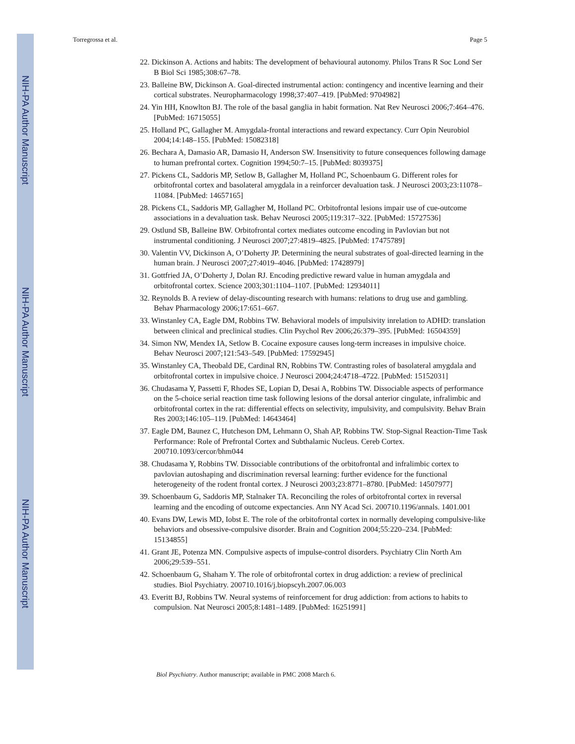NIH-PA Author Manuscript
NIH-PA Author Manuscript
NIH-PA Author Manuscript
Torregrossa et al. Page 5
22. Dickinson A. Actions and habits: The development of behavioural autonomy. Philos Trans R Soc Lond Ser B Biol Sci 1985;308:67–78.
23. Balleine BW, Dickinson A. Goal-directed instrumental action: contingency and incentive learning and their cortical substrates. Neuropharmacology 1998;37:407–419. [PubMed: 9704982]
24. Yin HH, Knowlton BJ. The role of the basal ganglia in habit formation. Nat Rev Neurosci 2006;7:464–476. [PubMed: 16715055]
25. Holland PC, Gallagher M. Amygdala-frontal interactions and reward expectancy. Curr Opin Neurobiol 2004;14:148–155. [PubMed: 15082318]
26. Bechara A, Damasio AR, Damasio H, Anderson SW. Insensitivity to future consequences following damage to human prefrontal cortex. Cognition 1994;50:7–15. [PubMed: 8039375]
27. Pickens CL, Saddoris MP, Setlow B, Gallagher M, Holland PC, Schoenbaum G. Different roles for orbitofrontal cortex and basolateral amygdala in a reinforcer devaluation task. J Neurosci 2003;23:11078–11084. [PubMed: 14657165]
28. Pickens CL, Saddoris MP, Gallagher M, Holland PC. Orbitofrontal lesions impair use of cue-outcome associations in a devaluation task. Behav Neurosci 2005;119:317–322. [PubMed: 15727536]
29. Ostlund SB, Balleine BW. Orbitofrontal cortex mediates outcome encoding in Pavlovian but not instrumental conditioning. J Neurosci 2007;27:4819–4825. [PubMed: 17475789]
30. Valentin VV, Dickinson A, O’Doherty JP. Determining the neural substrates of goal-directed learning in the human brain. J Neurosci 2007;27:4019–4046. [PubMed: 17428979]
31. Gottfried JA, O’Doherty J, Dolan RJ. Encoding predictive reward value in human amygdala and orbitofrontal cortex. Science 2003;301:1104–1107. [PubMed: 12934011]
32. Reynolds B. A review of delay-discounting research with humans: relations to drug use and gambling. Behav Pharmacology 2006;17:651–667.
33. Winstanley CA, Eagle DM, Robbins TW. Behavioral models of impulsivity inrelation to ADHD: translation between clinical and preclinical studies. Clin Psychol Rev 2006;26:379–395. [PubMed: 16504359]
34. Simon NW, Mendex IA, Setlow B. Cocaine exposure causes long-term increases in impulsive choice. Behav Neurosci 2007;121:543–549. [PubMed: 17592945]
35. Winstanley CA, Theobald DE, Cardinal RN, Robbins TW. Contrasting roles of basolateral amygdala and orbitofrontal cortex in impulsive choice. J Neurosci 2004;24:4718–4722. [PubMed: 15152031]
36. Chudasama Y, Passetti F, Rhodes SE, Lopian D, Desai A, Robbins TW. Dissociable aspects of performance on the 5-choice serial reaction time task following lesions of the dorsal anterior cingulate, infralimbic and orbitofrontal cortex in the rat: differential effects on selectivity, impulsivity, and compulsivity. Behav Brain Res 2003;146:105–119. [PubMed: 14643464]
37. Eagle DM, Baunez C, Hutcheson DM, Lehmann O, Shah AP, Robbins TW. Stop-Signal Reaction-Time Task Performance: Role of Prefrontal Cortex and Subthalamic Nucleus. Cereb Cortex. 200710.1093/cercor/bhm044
38. Chudasama Y, Robbins TW. Dissociable contributions of the orbitofrontal and infralimbic cortex to pavlovian autoshaping and discrimination reversal learning: further evidence for the functional heterogeneity of the rodent frontal cortex. J Neurosci 2003;23:8771–8780. [PubMed: 14507977]
39. Schoenbaum G, Saddoris MP, Stalnaker TA. Reconciling the roles of orbitofrontal cortex in reversal learning and the encoding of outcome expectancies. Ann NY Acad Sci. 200710.1196/annals. 1401.001
40. Evans DW, Lewis MD, Iobst E. The role of the orbitofrontal cortex in normally developing compulsive-like behaviors and obsessive-compulsive disorder. Brain and Cognition 2004;55:220–234. [PubMed: 15134855]
41. Grant JE, Potenza MN. Compulsive aspects of impulse-control disorders. Psychiatry Clin North Am 2006;29:539–551.
42. Schoenbaum G, Shaham Y. The role of orbitofrontal cortex in drug addiction: a review of preclinical studies. Biol Psychiatry. 200710.1016/j.biopscyh.2007.06.003
43. Everitt BJ, Robbins TW. Neural systems of reinforcement for drug addiction: from actions to habits to compulsion. Nat Neurosci 2005;8:1481–1489. [PubMed: 16251991]
Biol Psychiatry. Author manuscript; available in PMC 2008 March 6.